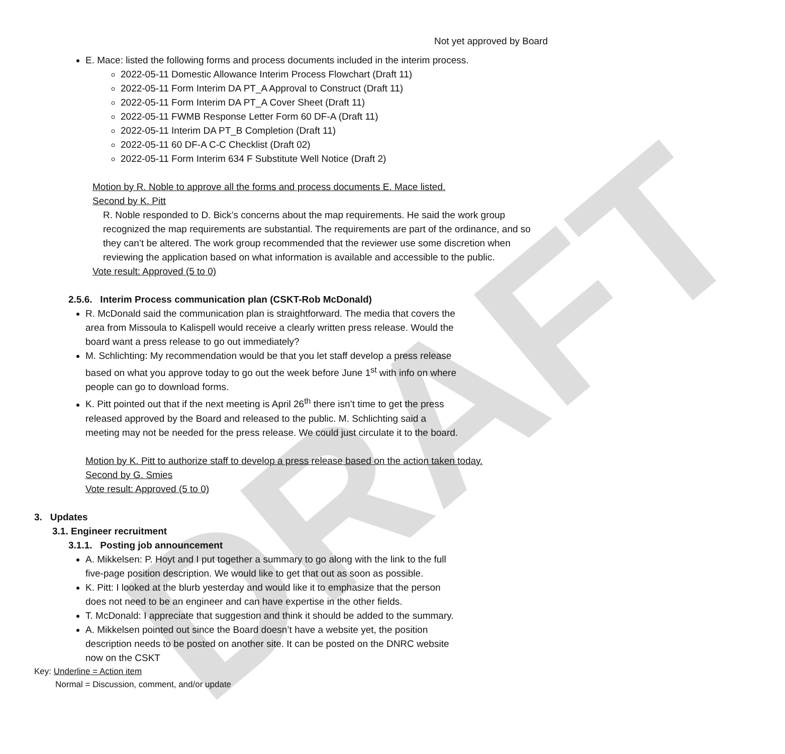DRAFT
Not yet approved by Board
E. Mace: listed the following forms and process documents included in the interim process.
2022-05-11 Domestic Allowance Interim Process Flowchart (Draft 11)
2022-05-11 Form Interim DA PT_A Approval to Construct (Draft 11)
2022-05-11 Form Interim DA PT_A Cover Sheet (Draft 11)
2022-05-11 FWMB Response Letter Form 60 DF-A (Draft 11)
2022-05-11 Interim DA PT_B Completion (Draft 11)
2022-05-11 60 DF-A C-C Checklist (Draft 02)
2022-05-11 Form Interim 634 F Substitute Well Notice (Draft 2)
Motion by R. Noble to approve all the forms and process documents E. Mace listed.
Second by K. Pitt
R. Noble responded to D. Bick’s concerns about the map requirements. He said the work group recognized the map requirements are substantial. The requirements are part of the ordinance, and so they can’t be altered. The work group recommended that the reviewer use some discretion when reviewing the application based on what information is available and accessible to the public.
Vote result: Approved (5 to 0)
2.5.6. Interim Process communication plan (CSKT-Rob McDonald)
R. McDonald said the communication plan is straightforward. The media that covers the area from Missoula to Kalispell would receive a clearly written press release. Would the board want a press release to go out immediately?
M. Schlichting: My recommendation would be that you let staff develop a press release based on what you approve today to go out the week before June 1<sup>st</sup> with info on where people can go to download forms.
K. Pitt pointed out that if the next meeting is April 26<sup>th</sup> there isn’t time to get the press released approved by the Board and released to the public. M. Schlichting said a meeting may not be needed for the press release. We could just circulate it to the board.
Motion by K. Pitt to authorize staff to develop a press release based on the action taken today.
Second by G. Smies
Vote result: Approved (5 to 0)
3. Updates
3.1. Engineer recruitment
3.1.1. Posting job announcement
A. Mikkelsen: P. Hoyt and I put together a summary to go along with the link to the full five-page position description. We would like to get that out as soon as possible.
K. Pitt: I looked at the blurb yesterday and would like it to emphasize that the person does not need to be an engineer and can have expertise in the other fields.
T. McDonald: I appreciate that suggestion and think it should be added to the summary.
A. Mikkelsen pointed out since the Board doesn’t have a website yet, the position description needs to be posted on another site. It can be posted on the DNRC website now on the CSKT
Key: Underline = Action item
Normal = Discussion, comment, and/or update